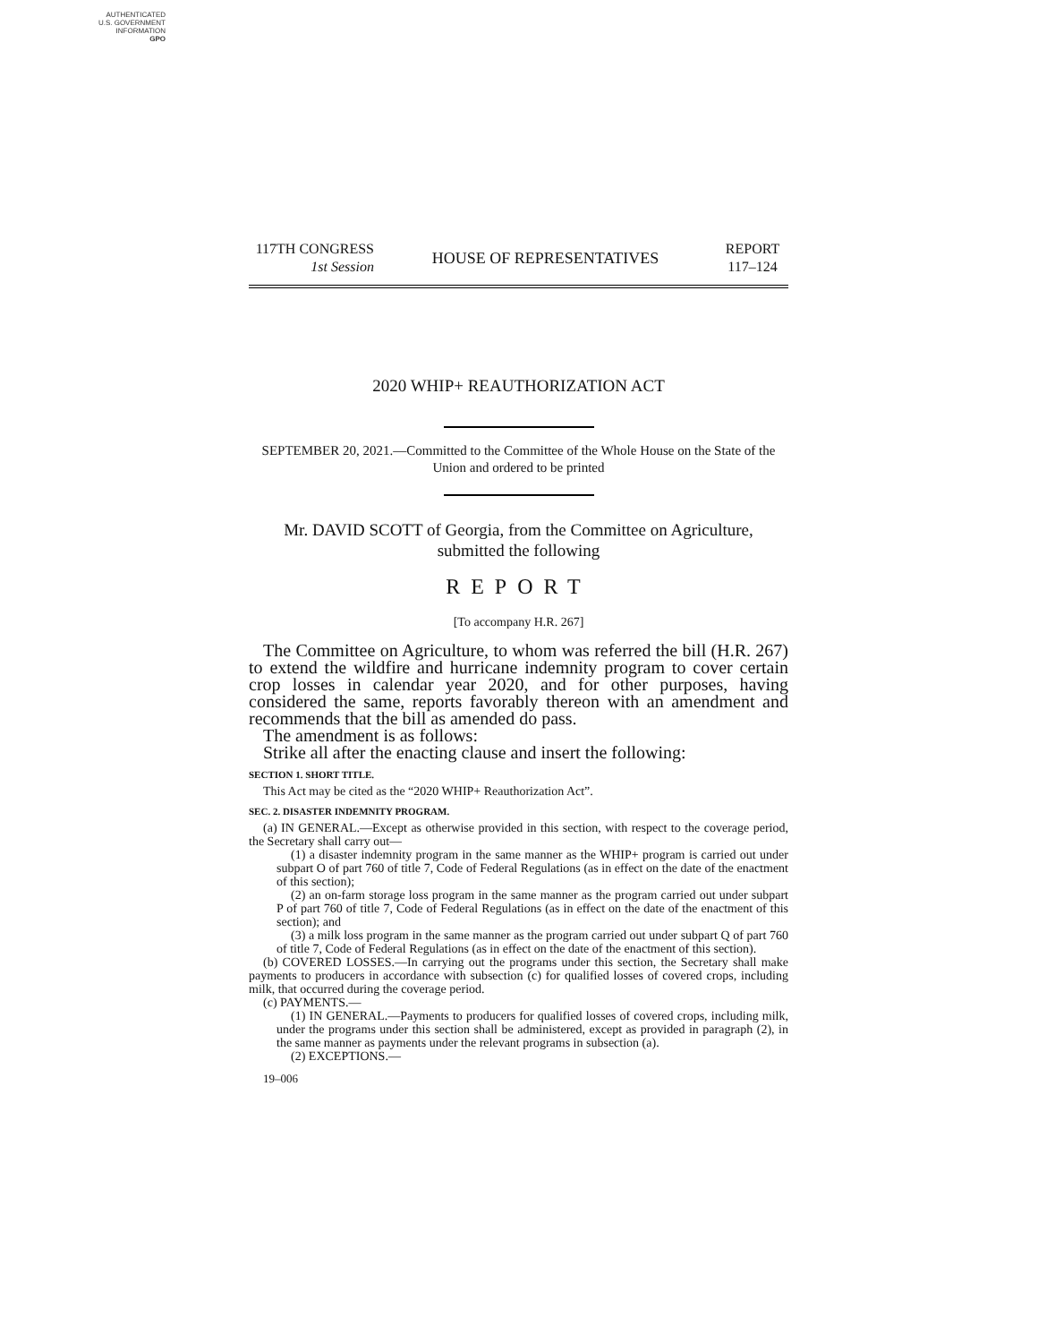AUTHENTICATED
U.S. GOVERNMENT
INFORMATION
GPO
117TH CONGRESS
1st Session
HOUSE OF REPRESENTATIVES
REPORT
117–124
2020 WHIP+ REAUTHORIZATION ACT
SEPTEMBER 20, 2021.—Committed to the Committee of the Whole House on the State of the Union and ordered to be printed
Mr. DAVID SCOTT of Georgia, from the Committee on Agriculture, submitted the following
REPORT
[To accompany H.R. 267]
The Committee on Agriculture, to whom was referred the bill (H.R. 267) to extend the wildfire and hurricane indemnity program to cover certain crop losses in calendar year 2020, and for other purposes, having considered the same, reports favorably thereon with an amendment and recommends that the bill as amended do pass.
The amendment is as follows:
Strike all after the enacting clause and insert the following:
SECTION 1. SHORT TITLE.
This Act may be cited as the “2020 WHIP+ Reauthorization Act”.
SEC. 2. DISASTER INDEMNITY PROGRAM.
(a) IN GENERAL.—Except as otherwise provided in this section, with respect to the coverage period, the Secretary shall carry out—
(1) a disaster indemnity program in the same manner as the WHIP+ program is carried out under subpart O of part 760 of title 7, Code of Federal Regulations (as in effect on the date of the enactment of this section);
(2) an on-farm storage loss program in the same manner as the program carried out under subpart P of part 760 of title 7, Code of Federal Regulations (as in effect on the date of the enactment of this section); and
(3) a milk loss program in the same manner as the program carried out under subpart Q of part 760 of title 7, Code of Federal Regulations (as in effect on the date of the enactment of this section).
(b) COVERED LOSSES.—In carrying out the programs under this section, the Secretary shall make payments to producers in accordance with subsection (c) for qualified losses of covered crops, including milk, that occurred during the coverage period.
(c) PAYMENTS.—
(1) IN GENERAL.—Payments to producers for qualified losses of covered crops, including milk, under the programs under this section shall be administered, except as provided in paragraph (2), in the same manner as payments under the relevant programs in subsection (a).
(2) EXCEPTIONS.—
19–006